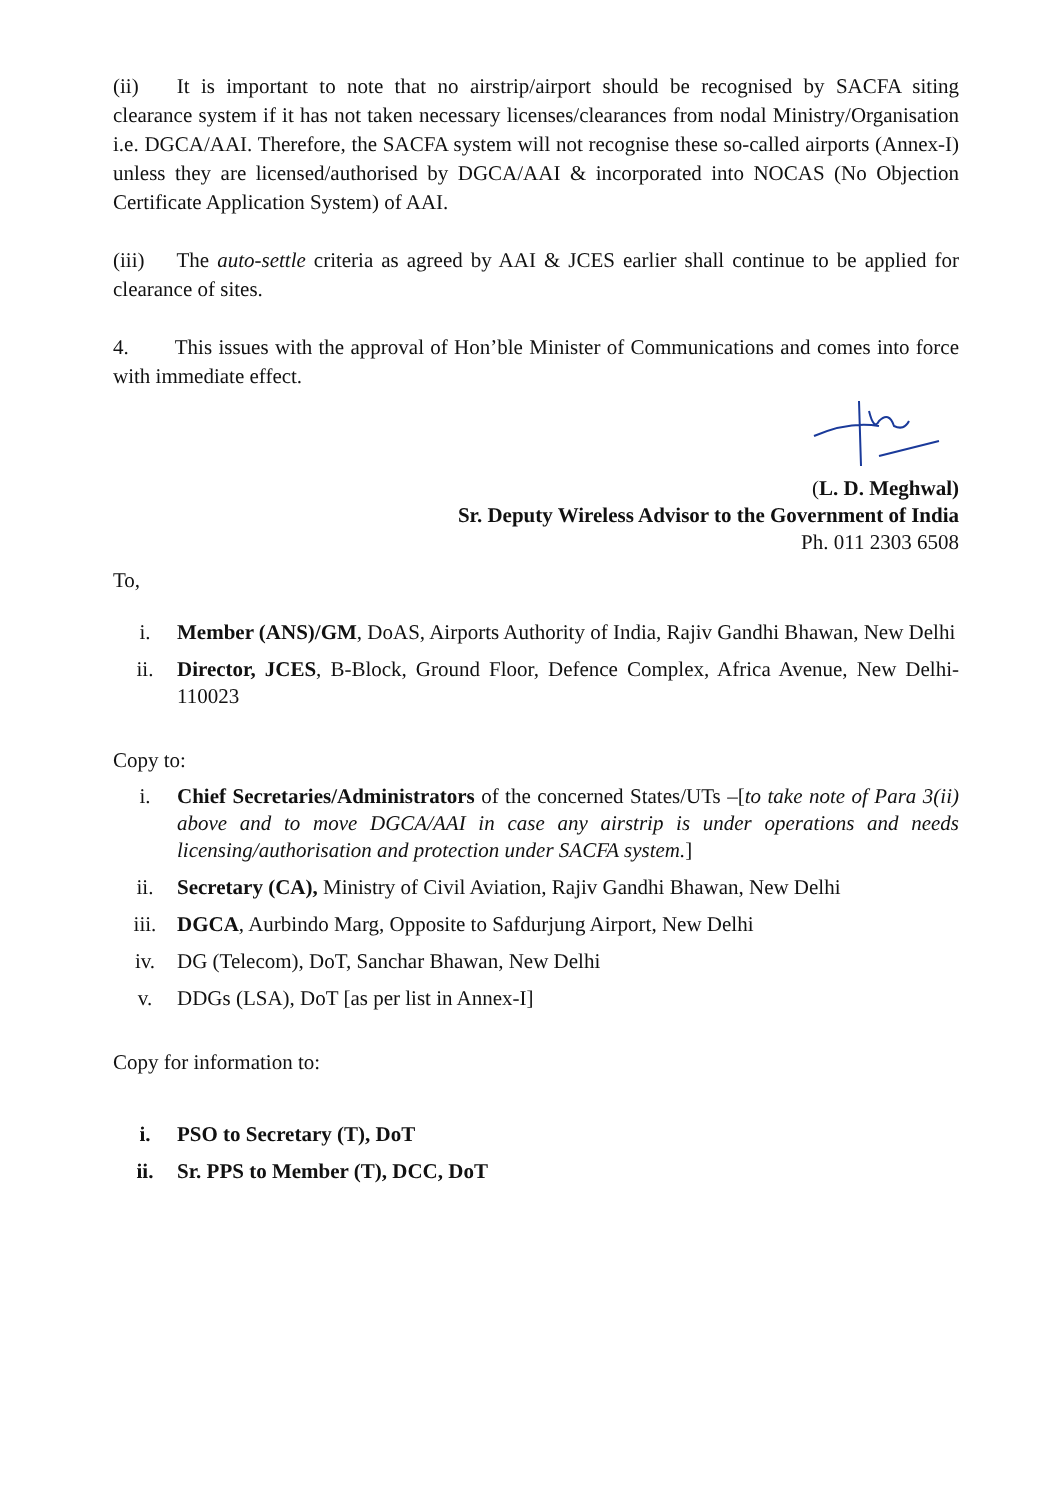(ii) It is important to note that no airstrip/airport should be recognised by SACFA siting clearance system if it has not taken necessary licenses/clearances from nodal Ministry/Organisation i.e. DGCA/AAI. Therefore, the SACFA system will not recognise these so-called airports (Annex-I) unless they are licensed/authorised by DGCA/AAI & incorporated into NOCAS (No Objection Certificate Application System) of AAI.
(iii) The auto-settle criteria as agreed by AAI & JCES earlier shall continue to be applied for clearance of sites.
4. This issues with the approval of Hon’ble Minister of Communications and comes into force with immediate effect.
(L. D. Meghwal)
Sr. Deputy Wireless Advisor to the Government of India
Ph. 011 2303 6508
To,
i. Member (ANS)/GM, DoAS, Airports Authority of India, Rajiv Gandhi Bhawan, New Delhi
ii. Director, JCES, B-Block, Ground Floor, Defence Complex, Africa Avenue, New Delhi-110023
Copy to:
i. Chief Secretaries/Administrators of the concerned States/UTs –[to take note of Para 3(ii) above and to move DGCA/AAI in case any airstrip is under operations and needs licensing/authorisation and protection under SACFA system.]
ii. Secretary (CA), Ministry of Civil Aviation, Rajiv Gandhi Bhawan, New Delhi
iii. DGCA, Aurbindo Marg, Opposite to Safdurjung Airport, New Delhi
iv. DG (Telecom), DoT, Sanchar Bhawan, New Delhi
v. DDGs (LSA), DoT [as per list in Annex-I]
Copy for information to:
i. PSO to Secretary (T), DoT
ii. Sr. PPS to Member (T), DCC, DoT